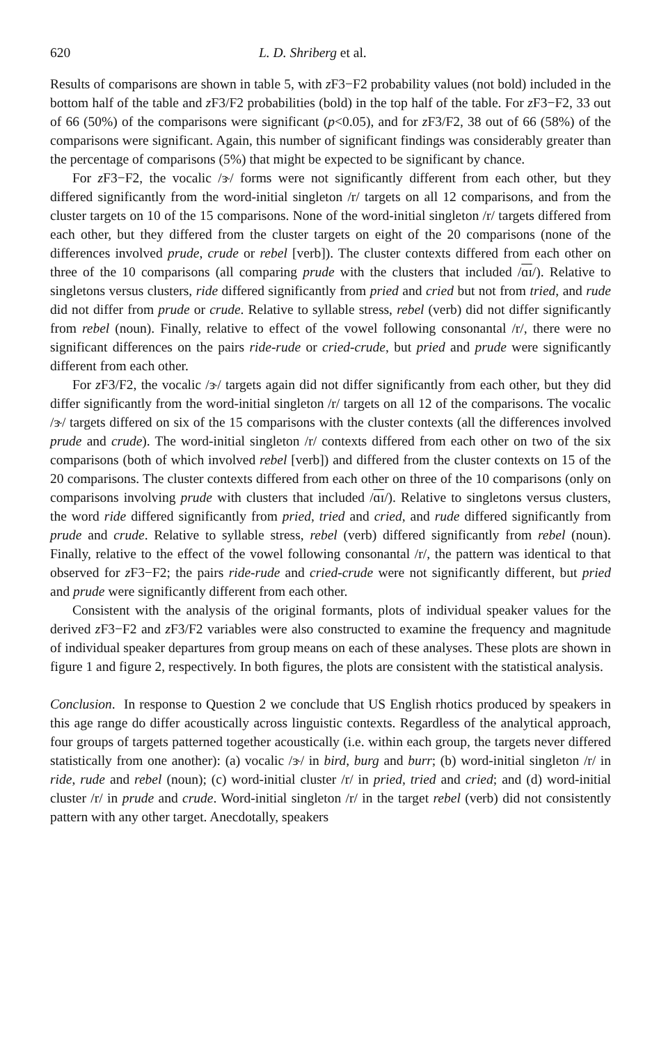620 L. D. Shriberg et al.
Results of comparisons are shown in table 5, with z F3−F2 probability values (not bold) included in the bottom half of the table and z F3/F2 probabilities (bold) in the top half of the table. For z F3−F2, 33 out of 66 (50%) of the comparisons were significant (p<0.05), and for z F3/F2, 38 out of 66 (58%) of the comparisons were significant. Again, this number of significant findings was considerably greater than the percentage of comparisons (5%) that might be expected to be significant by chance.
For z F3−F2, the vocalic /ɝ/ forms were not significantly different from each other, but they differed significantly from the word-initial singleton /r/ targets on all 12 comparisons, and from the cluster targets on 10 of the 15 comparisons. None of the word-initial singleton /r/ targets differed from each other, but they differed from the cluster targets on eight of the 20 comparisons (none of the differences involved prude, crude or rebel [verb]). The cluster contexts differed from each other on three of the 10 comparisons (all comparing prude with the clusters that included /ɑɪ/). Relative to singletons versus clusters, ride differed significantly from pried and cried but not from tried, and rude did not differ from prude or crude. Relative to syllable stress, rebel (verb) did not differ significantly from rebel (noun). Finally, relative to effect of the vowel following consonantal /r/, there were no significant differences on the pairs ride-rude or cried-crude, but pried and prude were significantly different from each other.
For z F3/F2, the vocalic /ɝ/ targets again did not differ significantly from each other, but they did differ significantly from the word-initial singleton /r/ targets on all 12 of the comparisons. The vocalic /ɝ/ targets differed on six of the 15 comparisons with the cluster contexts (all the differences involved prude and crude). The word-initial singleton /r/ contexts differed from each other on two of the six comparisons (both of which involved rebel [verb]) and differed from the cluster contexts on 15 of the 20 comparisons. The cluster contexts differed from each other on three of the 10 comparisons (only on comparisons involving prude with clusters that included /ɑɪ/). Relative to singletons versus clusters, the word ride differed significantly from pried, tried and cried, and rude differed significantly from prude and crude. Relative to syllable stress, rebel (verb) differed significantly from rebel (noun). Finally, relative to the effect of the vowel following consonantal /r/, the pattern was identical to that observed for z F3−F2; the pairs ride-rude and cried-crude were not significantly different, but pried and prude were significantly different from each other.
Consistent with the analysis of the original formants, plots of individual speaker values for the derived z F3−F2 and z F3/F2 variables were also constructed to examine the frequency and magnitude of individual speaker departures from group means on each of these analyses. These plots are shown in figure 1 and figure 2, respectively. In both figures, the plots are consistent with the statistical analysis.
Conclusion. In response to Question 2 we conclude that US English rhotics produced by speakers in this age range do differ acoustically across linguistic contexts. Regardless of the analytical approach, four groups of targets patterned together acoustically (i.e. within each group, the targets never differed statistically from one another): (a) vocalic /ɝ/ in bird, burg and burr; (b) word-initial singleton /r/ in ride, rude and rebel (noun); (c) word-initial cluster /r/ in pried, tried and cried; and (d) word-initial cluster /r/ in prude and crude. Word-initial singleton /r/ in the target rebel (verb) did not consistently pattern with any other target. Anecdotally, speakers